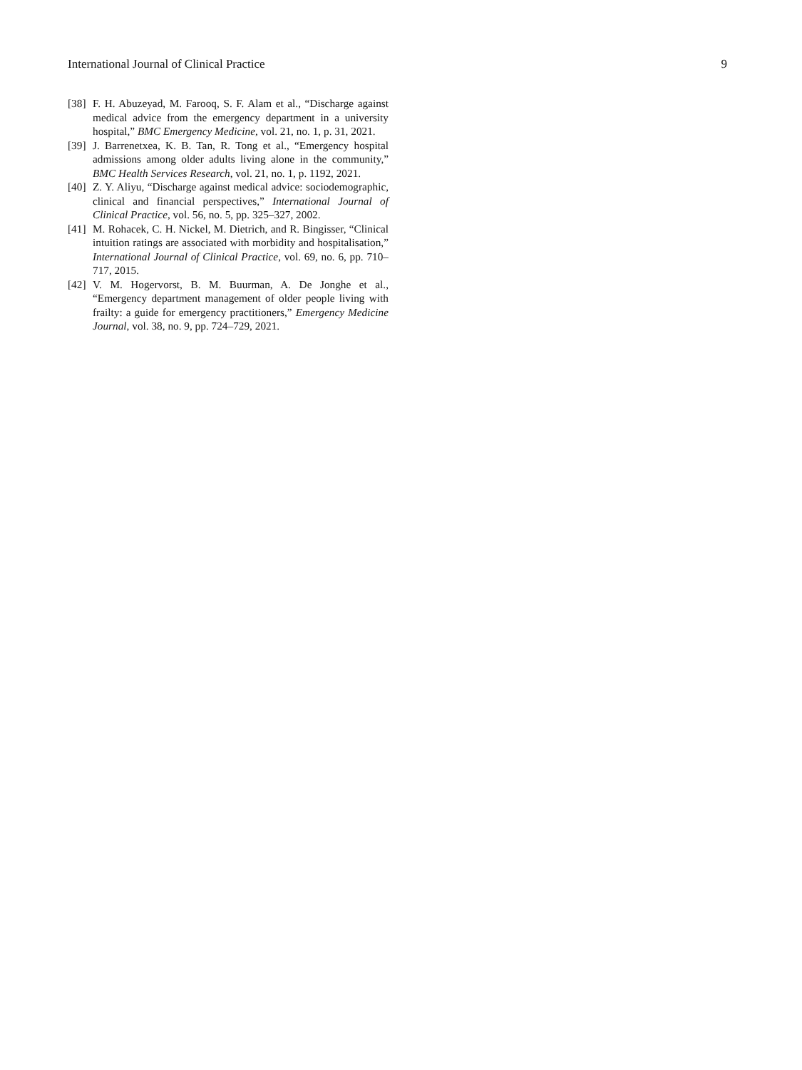International Journal of Clinical Practice 9
[38] F. H. Abuzeyad, M. Farooq, S. F. Alam et al., “Discharge against medical advice from the emergency department in a university hospital,” BMC Emergency Medicine, vol. 21, no. 1, p. 31, 2021.
[39] J. Barrenetxea, K. B. Tan, R. Tong et al., “Emergency hospital admissions among older adults living alone in the community,” BMC Health Services Research, vol. 21, no. 1, p. 1192, 2021.
[40] Z. Y. Aliyu, “Discharge against medical advice: sociodemographic, clinical and financial perspectives,” International Journal of Clinical Practice, vol. 56, no. 5, pp. 325–327, 2002.
[41] M. Rohacek, C. H. Nickel, M. Dietrich, and R. Bingisser, “Clinical intuition ratings are associated with morbidity and hospitalisation,” International Journal of Clinical Practice, vol. 69, no. 6, pp. 710–717, 2015.
[42] V. M. Hogervorst, B. M. Buurman, A. De Jonghe et al., “Emergency department management of older people living with frailty: a guide for emergency practitioners,” Emergency Medicine Journal, vol. 38, no. 9, pp. 724–729, 2021.